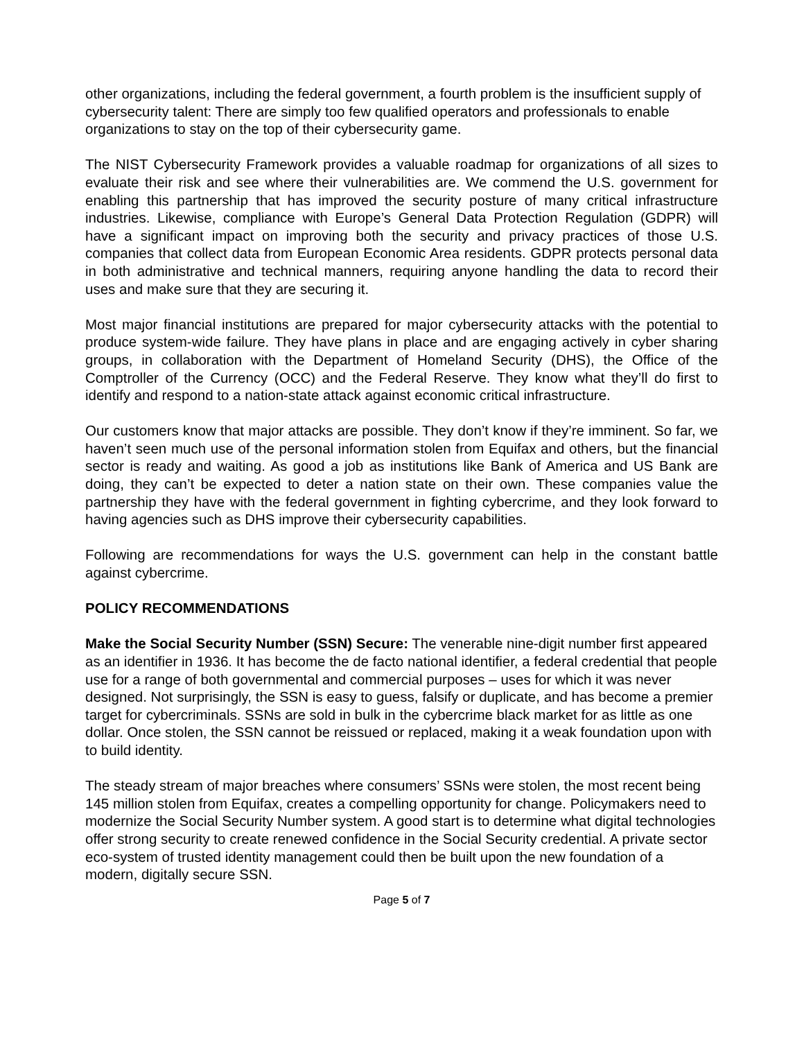other organizations, including the federal government, a fourth problem is the insufficient supply of cybersecurity talent: There are simply too few qualified operators and professionals to enable organizations to stay on the top of their cybersecurity game.
The NIST Cybersecurity Framework provides a valuable roadmap for organizations of all sizes to evaluate their risk and see where their vulnerabilities are. We commend the U.S. government for enabling this partnership that has improved the security posture of many critical infrastructure industries. Likewise, compliance with Europe’s General Data Protection Regulation (GDPR) will have a significant impact on improving both the security and privacy practices of those U.S. companies that collect data from European Economic Area residents. GDPR protects personal data in both administrative and technical manners, requiring anyone handling the data to record their uses and make sure that they are securing it.
Most major financial institutions are prepared for major cybersecurity attacks with the potential to produce system-wide failure. They have plans in place and are engaging actively in cyber sharing groups, in collaboration with the Department of Homeland Security (DHS), the Office of the Comptroller of the Currency (OCC) and the Federal Reserve. They know what they’ll do first to identify and respond to a nation-state attack against economic critical infrastructure.
Our customers know that major attacks are possible. They don’t know if they’re imminent. So far, we haven’t seen much use of the personal information stolen from Equifax and others, but the financial sector is ready and waiting. As good a job as institutions like Bank of America and US Bank are doing, they can’t be expected to deter a nation state on their own. These companies value the partnership they have with the federal government in fighting cybercrime, and they look forward to having agencies such as DHS improve their cybersecurity capabilities.
Following are recommendations for ways the U.S. government can help in the constant battle against cybercrime.
POLICY RECOMMENDATIONS
Make the Social Security Number (SSN) Secure: The venerable nine-digit number first appeared as an identifier in 1936. It has become the de facto national identifier, a federal credential that people use for a range of both governmental and commercial purposes – uses for which it was never designed. Not surprisingly, the SSN is easy to guess, falsify or duplicate, and has become a premier target for cybercriminals. SSNs are sold in bulk in the cybercrime black market for as little as one dollar. Once stolen, the SSN cannot be reissued or replaced, making it a weak foundation upon with to build identity.
The steady stream of major breaches where consumers’ SSNs were stolen, the most recent being 145 million stolen from Equifax, creates a compelling opportunity for change. Policymakers need to modernize the Social Security Number system. A good start is to determine what digital technologies offer strong security to create renewed confidence in the Social Security credential. A private sector eco-system of trusted identity management could then be built upon the new foundation of a modern, digitally secure SSN.
Page 5 of 7